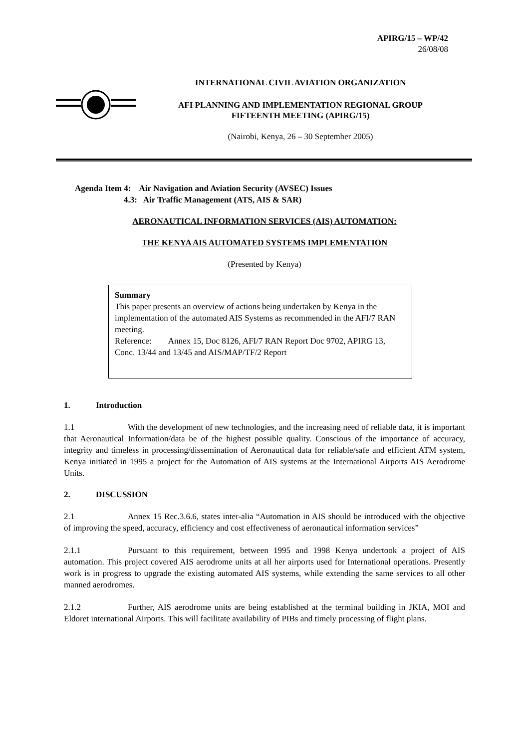APIRG/15 – WP/42
26/08/08
INTERNATIONAL CIVIL AVIATION ORGANIZATION
AFI PLANNING AND IMPLEMENTATION REGIONAL GROUP
FIFTEENTH MEETING (APIRG/15)
(Nairobi, Kenya, 26 – 30 September 2005)
Agenda Item 4: Air Navigation and Aviation Security (AVSEC) Issues
4.3: Air Traffic Management (ATS, AIS & SAR)
AERONAUTICAL INFORMATION SERVICES (AIS) AUTOMATION:
THE KENYA AIS AUTOMATED SYSTEMS IMPLEMENTATION
(Presented by Kenya)
Summary
This paper presents an overview of actions being undertaken by Kenya in the implementation of the automated AIS Systems as recommended in the AFI/7 RAN meeting.
Reference: Annex 15, Doc 8126, AFI/7 RAN Report Doc 9702, APIRG 13, Conc. 13/44 and 13/45 and AIS/MAP/TF/2 Report
1. Introduction
1.1 With the development of new technologies, and the increasing need of reliable data, it is important that Aeronautical Information/data be of the highest possible quality. Conscious of the importance of accuracy, integrity and timeless in processing/dissemination of Aeronautical data for reliable/safe and efficient ATM system, Kenya initiated in 1995 a project for the Automation of AIS systems at the International Airports AIS Aerodrome Units.
2. DISCUSSION
2.1 Annex 15 Rec.3.6.6, states inter-alia “Automation in AIS should be introduced with the objective of improving the speed, accuracy, efficiency and cost effectiveness of aeronautical information services”
2.1.1 Pursuant to this requirement, between 1995 and 1998 Kenya undertook a project of AIS automation. This project covered AIS aerodrome units at all her airports used for International operations. Presently work is in progress to upgrade the existing automated AIS systems, while extending the same services to all other manned aerodromes.
2.1.2 Further, AIS aerodrome units are being established at the terminal building in JKIA, MOI and Eldoret international Airports. This will facilitate availability of PIBs and timely processing of flight plans.